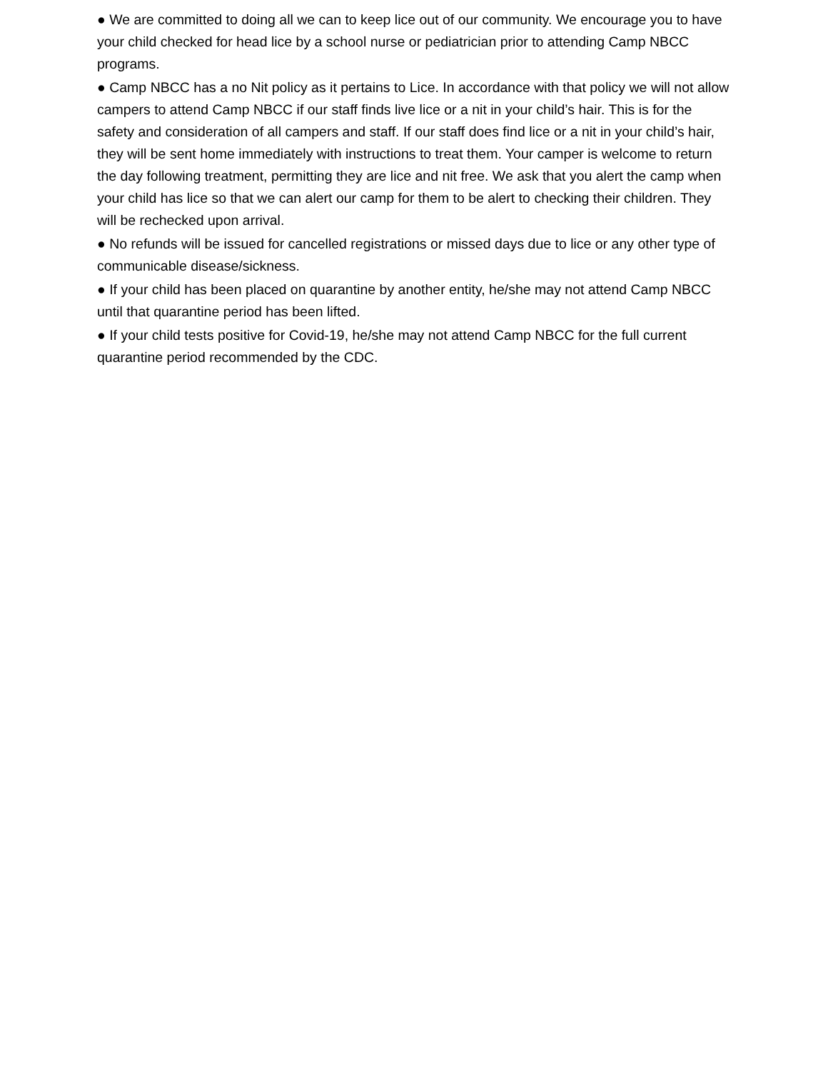● We are committed to doing all we can to keep lice out of our community. We encourage you to have your child checked for head lice by a school nurse or pediatrician prior to attending Camp NBCC programs.
● Camp NBCC has a no Nit policy as it pertains to Lice. In accordance with that policy we will not allow campers to attend Camp NBCC if our staff finds live lice or a nit in your child’s hair. This is for the safety and consideration of all campers and staff. If our staff does find lice or a nit in your child’s hair, they will be sent home immediately with instructions to treat them. Your camper is welcome to return the day following treatment, permitting they are lice and nit free. We ask that you alert the camp when your child has lice so that we can alert our camp for them to be alert to checking their children. They will be rechecked upon arrival.
● No refunds will be issued for cancelled registrations or missed days due to lice or any other type of communicable disease/sickness.
● If your child has been placed on quarantine by another entity, he/she may not attend Camp NBCC until that quarantine period has been lifted.
● If your child tests positive for Covid-19, he/she may not attend Camp NBCC for the full current quarantine period recommended by the CDC.